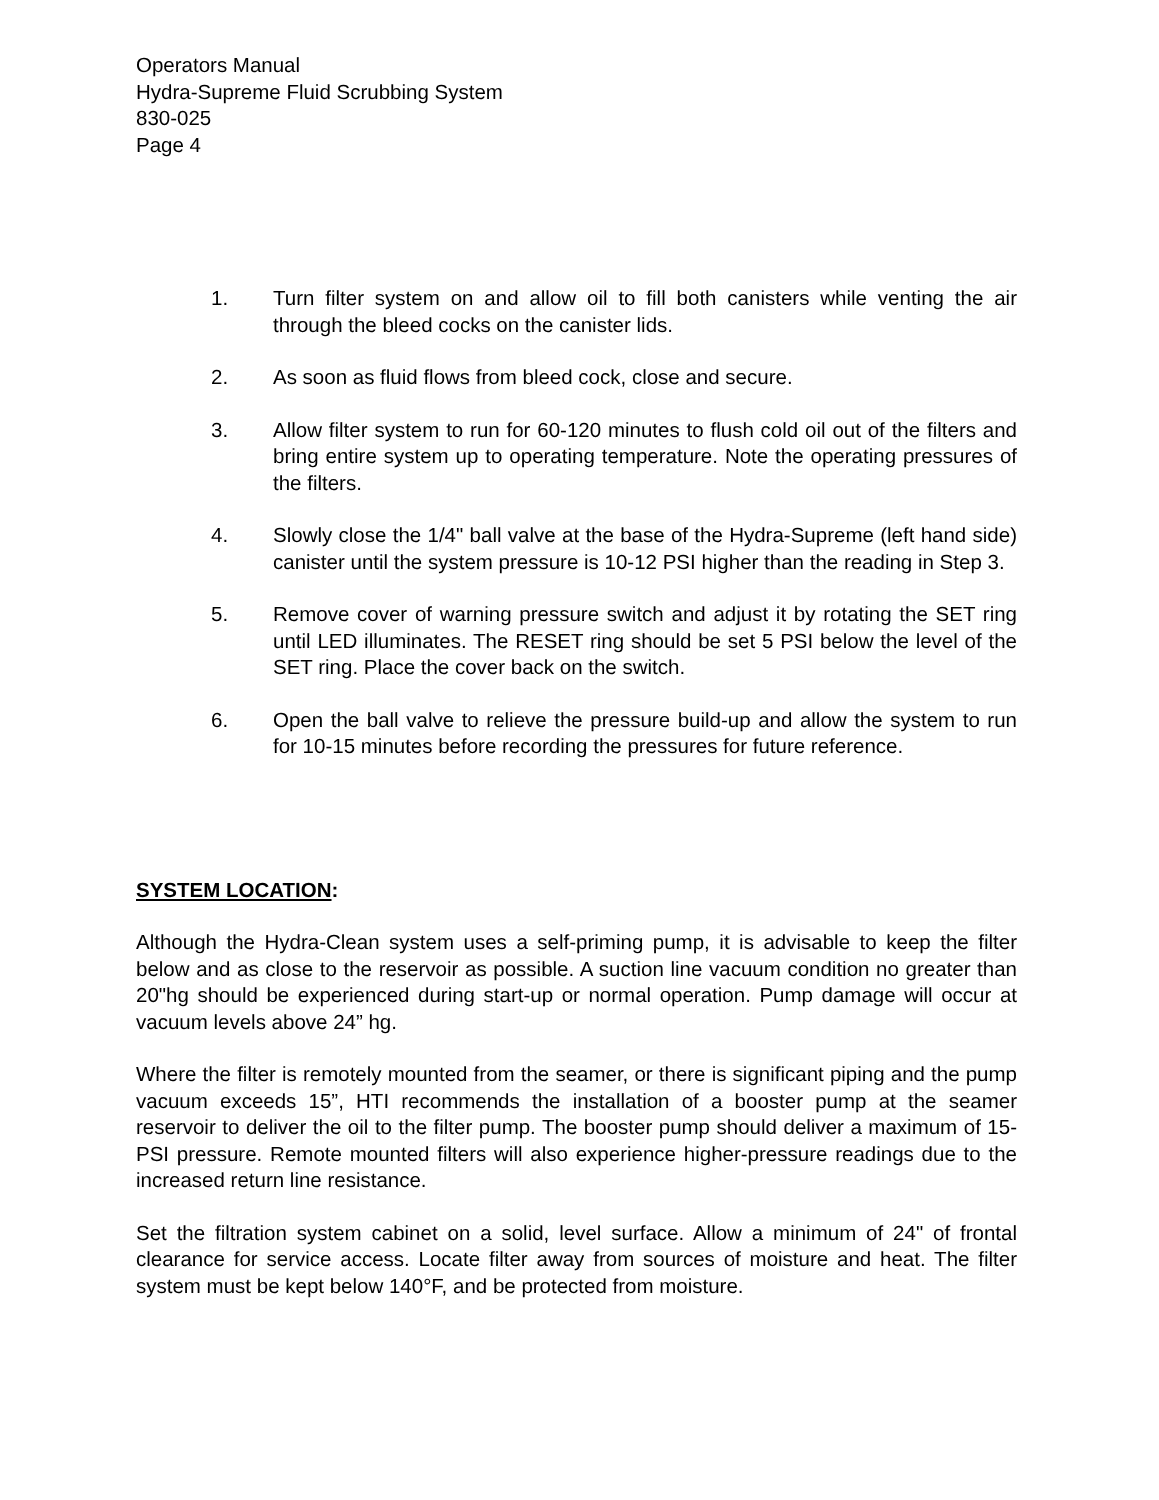Operators Manual
Hydra-Supreme Fluid Scrubbing System
830-025
Page 4
1. Turn filter system on and allow oil to fill both canisters while venting the air through the bleed cocks on the canister lids.
2. As soon as fluid flows from bleed cock, close and secure.
3. Allow filter system to run for 60-120 minutes to flush cold oil out of the filters and bring entire system up to operating temperature. Note the operating pressures of the filters.
4. Slowly close the 1/4" ball valve at the base of the Hydra-Supreme (left hand side) canister until the system pressure is 10-12 PSI higher than the reading in Step 3.
5. Remove cover of warning pressure switch and adjust it by rotating the SET ring until LED illuminates. The RESET ring should be set 5 PSI below the level of the SET ring. Place the cover back on the switch.
6. Open the ball valve to relieve the pressure build-up and allow the system to run for 10-15 minutes before recording the pressures for future reference.
SYSTEM LOCATION:
Although the Hydra-Clean system uses a self-priming pump, it is advisable to keep the filter below and as close to the reservoir as possible. A suction line vacuum condition no greater than 20"hg should be experienced during start-up or normal operation. Pump damage will occur at vacuum levels above 24” hg.
Where the filter is remotely mounted from the seamer, or there is significant piping and the pump vacuum exceeds 15”, HTI recommends the installation of a booster pump at the seamer reservoir to deliver the oil to the filter pump. The booster pump should deliver a maximum of 15-PSI pressure. Remote mounted filters will also experience higher-pressure readings due to the increased return line resistance.
Set the filtration system cabinet on a solid, level surface. Allow a minimum of 24" of frontal clearance for service access. Locate filter away from sources of moisture and heat. The filter system must be kept below 140°F, and be protected from moisture.